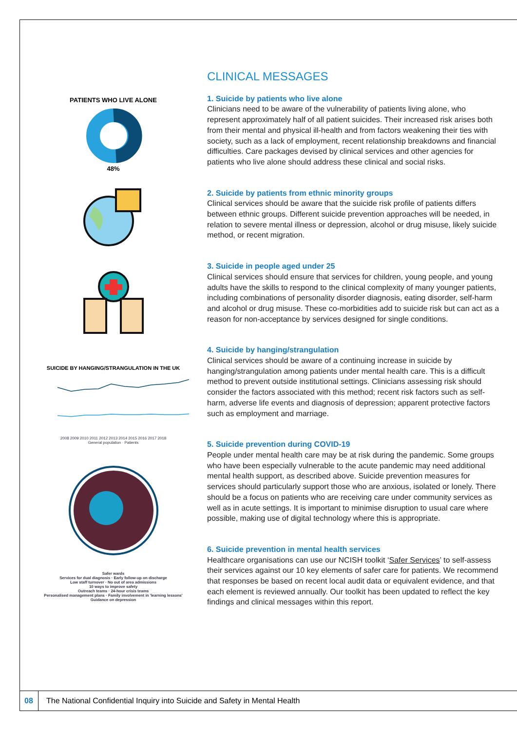PATIENTS WHO LIVE ALONE 48%
SUICIDE BY HANGING/STRANGULATION IN THE UK
2008 2009 2010 2011 2012 2013 2014 2015 2016 2017 2018
General population · Patients
Safer wards
Services for dual diagnosis · Early follow-up on discharge
Low staff turnover · No out of area admissions
10 ways to improve safety
Outreach teams · 24-hour crisis teams
Personalised management plans · Family involvement in 'learning lessons'
Guidance on depression
CLINICAL MESSAGES
1. Suicide by patients who live alone
Clinicians need to be aware of the vulnerability of patients living alone, who represent approximately half of all patient suicides. Their increased risk arises both from their mental and physical ill-health and from factors weakening their ties with society, such as a lack of employment, recent relationship breakdowns and financial difficulties. Care packages devised by clinical services and other agencies for patients who live alone should address these clinical and social risks.
2. Suicide by patients from ethnic minority groups
Clinical services should be aware that the suicide risk profile of patients differs between ethnic groups. Different suicide prevention approaches will be needed, in relation to severe mental illness or depression, alcohol or drug misuse, likely suicide method, or recent migration.
3. Suicide in people aged under 25
Clinical services should ensure that services for children, young people, and young adults have the skills to respond to the clinical complexity of many younger patients, including combinations of personality disorder diagnosis, eating disorder, self-harm and alcohol or drug misuse. These co-morbidities add to suicide risk but can act as a reason for non-acceptance by services designed for single conditions.
4. Suicide by hanging/strangulation
Clinical services should be aware of a continuing increase in suicide by hanging/strangulation among patients under mental health care. This is a difficult method to prevent outside institutional settings. Clinicians assessing risk should consider the factors associated with this method; recent risk factors such as self-harm, adverse life events and diagnosis of depression; apparent protective factors such as employment and marriage.
5. Suicide prevention during COVID-19
People under mental health care may be at risk during the pandemic. Some groups who have been especially vulnerable to the acute pandemic may need additional mental health support, as described above. Suicide prevention measures for services should particularly support those who are anxious, isolated or lonely. There should be a focus on patients who are receiving care under community services as well as in acute settings. It is important to minimise disruption to usual care where possible, making use of digital technology where this is appropriate.
6. Suicide prevention in mental health services
Healthcare organisations can use our NCISH toolkit ‘Safer Services’ to self-assess their services against our 10 key elements of safer care for patients. We recommend that responses be based on recent local audit data or equivalent evidence, and that each element is reviewed annually. Our toolkit has been updated to reflect the key findings and clinical messages within this report.
08 The National Confidential Inquiry into Suicide and Safety in Mental Health